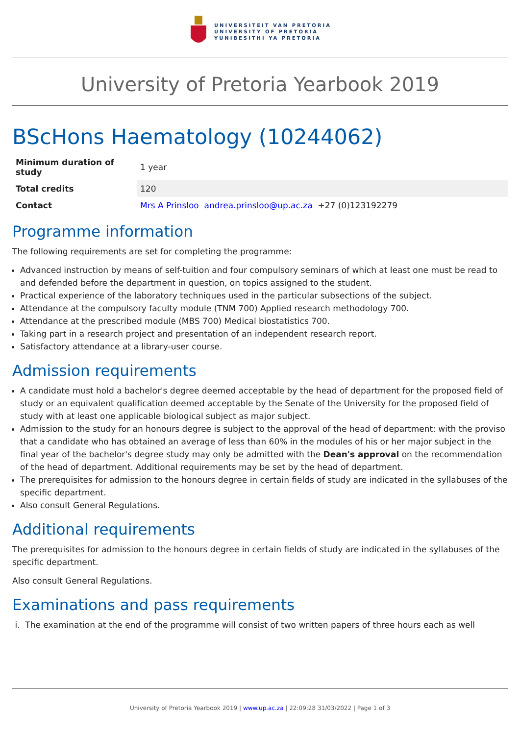UNIVERSITEIT VAN PRETORIA
UNIVERSITY OF PRETORIA
YUNIBESITHI YA PRETORIA
University of Pretoria Yearbook 2019
BScHons Haematology (10244062)
| Minimum duration of study | 1 year |
| Total credits | 120 |
| Contact | Mrs A Prinsloo andrea.prinsloo@up.ac.za +27 (0)123192279 |
Programme information
The following requirements are set for completing the programme:
Advanced instruction by means of self-tuition and four compulsory seminars of which at least one must be read to and defended before the department in question, on topics assigned to the student.
Practical experience of the laboratory techniques used in the particular subsections of the subject.
Attendance at the compulsory faculty module (TNM 700) Applied research methodology 700.
Attendance at the prescribed module (MBS 700) Medical biostatistics 700.
Taking part in a research project and presentation of an independent research report.
Satisfactory attendance at a library-user course.
Admission requirements
A candidate must hold a bachelor's degree deemed acceptable by the head of department for the proposed field of study or an equivalent qualification deemed acceptable by the Senate of the University for the proposed field of study with at least one applicable biological subject as major subject.
Admission to the study for an honours degree is subject to the approval of the head of department: with the proviso that a candidate who has obtained an average of less than 60% in the modules of his or her major subject in the final year of the bachelor's degree study may only be admitted with the Dean's approval on the recommendation of the head of department. Additional requirements may be set by the head of department.
The prerequisites for admission to the honours degree in certain fields of study are indicated in the syllabuses of the specific department.
Also consult General Regulations.
Additional requirements
The prerequisites for admission to the honours degree in certain fields of study are indicated in the syllabuses of the specific department.
Also consult General Regulations.
Examinations and pass requirements
i. The examination at the end of the programme will consist of two written papers of three hours each as well
University of Pretoria Yearbook 2019 | www.up.ac.za | 22:09:28 31/03/2022 | Page 1 of 3